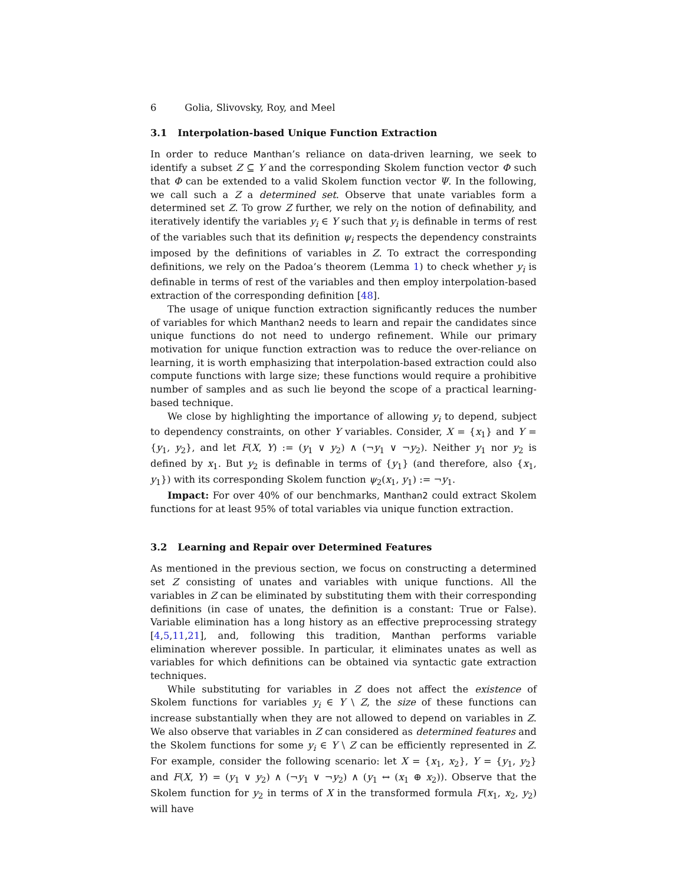6 Golia, Slivovsky, Roy, and Meel
3.1 Interpolation-based Unique Function Extraction
In order to reduce Manthan’s reliance on data-driven learning, we seek to identify a subset Z ⊆ Y and the corresponding Skolem function vector Φ such that Φ can be extended to a valid Skolem function vector Ψ. In the following, we call such a Z a determined set. Observe that unate variables form a determined set Z. To grow Z further, we rely on the notion of definability, and iteratively identify the variables y<sub>i</sub> ∈ Y such that y<sub>i</sub> is definable in terms of rest of the variables such that its definition ψ<sub>i</sub> respects the dependency constraints imposed by the definitions of variables in Z. To extract the corresponding definitions, we rely on the Padoa’s theorem (Lemma 1) to check whether y<sub>i</sub> is definable in terms of rest of the variables and then employ interpolation-based extraction of the corresponding definition [48].
The usage of unique function extraction significantly reduces the number of variables for which Manthan2 needs to learn and repair the candidates since unique functions do not need to undergo refinement. While our primary motivation for unique function extraction was to reduce the over-reliance on learning, it is worth emphasizing that interpolation-based extraction could also compute functions with large size; these functions would require a prohibitive number of samples and as such lie beyond the scope of a practical learning-based technique.
We close by highlighting the importance of allowing y<sub>i</sub> to depend, subject to dependency constraints, on other Y variables. Consider, X = {x<sub>1</sub>} and Y = {y<sub>1</sub>, y<sub>2</sub>}, and let F(X, Y) := (y<sub>1</sub> ∨ y<sub>2</sub>) ∧ (¬y<sub>1</sub> ∨ ¬y<sub>2</sub>). Neither y<sub>1</sub> nor y<sub>2</sub> is defined by x<sub>1</sub>. But y<sub>2</sub> is definable in terms of {y<sub>1</sub>} (and therefore, also {x<sub>1</sub>, y<sub>1</sub>}) with its corresponding Skolem function ψ<sub>2</sub>(x<sub>1</sub>, y<sub>1</sub>) := ¬y<sub>1</sub>.
Impact: For over 40% of our benchmarks, Manthan2 could extract Skolem functions for at least 95% of total variables via unique function extraction.
3.2 Learning and Repair over Determined Features
As mentioned in the previous section, we focus on constructing a determined set Z consisting of unates and variables with unique functions. All the variables in Z can be eliminated by substituting them with their corresponding definitions (in case of unates, the definition is a constant: True or False). Variable elimination has a long history as an effective preprocessing strategy [4,5,11,21], and, following this tradition, Manthan performs variable elimination wherever possible. In particular, it eliminates unates as well as variables for which definitions can be obtained via syntactic gate extraction techniques.
While substituting for variables in Z does not affect the existence of Skolem functions for variables y<sub>i</sub> ∈ Y \ Z, the size of these functions can increase substantially when they are not allowed to depend on variables in Z. We also observe that variables in Z can considered as determined features and the Skolem functions for some y<sub>i</sub> ∈ Y \ Z can be efficiently represented in Z. For example, consider the following scenario: let X = {x<sub>1</sub>, x<sub>2</sub>}, Y = {y<sub>1</sub>, y<sub>2</sub>} and F(X, Y) = (y<sub>1</sub> ∨ y<sub>2</sub>) ∧ (¬y<sub>1</sub> ∨ ¬y<sub>2</sub>) ∧ (y<sub>1</sub> ↔ (x<sub>1</sub> ⊕ x<sub>2</sub>)). Observe that the Skolem function for y<sub>2</sub> in terms of X in the transformed formula F(x<sub>1</sub>, x<sub>2</sub>, y<sub>2</sub>) will have